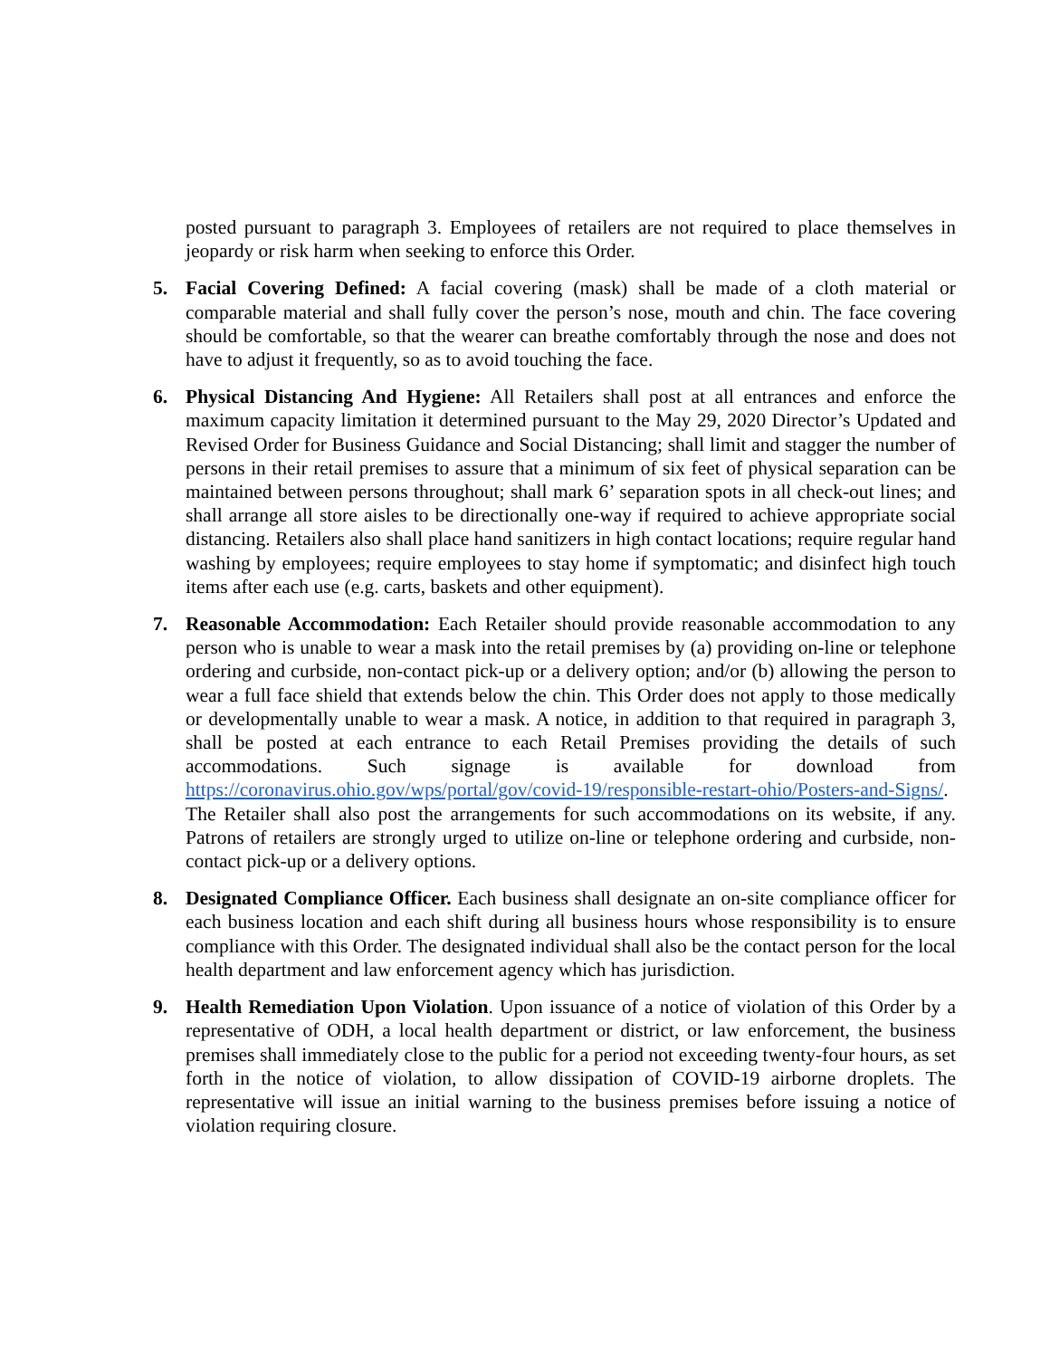posted pursuant to paragraph 3. Employees of retailers are not required to place themselves in jeopardy or risk harm when seeking to enforce this Order.
5. Facial Covering Defined: A facial covering (mask) shall be made of a cloth material or comparable material and shall fully cover the person’s nose, mouth and chin. The face covering should be comfortable, so that the wearer can breathe comfortably through the nose and does not have to adjust it frequently, so as to avoid touching the face.
6. Physical Distancing And Hygiene: All Retailers shall post at all entrances and enforce the maximum capacity limitation it determined pursuant to the May 29, 2020 Director’s Updated and Revised Order for Business Guidance and Social Distancing; shall limit and stagger the number of persons in their retail premises to assure that a minimum of six feet of physical separation can be maintained between persons throughout; shall mark 6’ separation spots in all check-out lines; and shall arrange all store aisles to be directionally one-way if required to achieve appropriate social distancing. Retailers also shall place hand sanitizers in high contact locations; require regular hand washing by employees; require employees to stay home if symptomatic; and disinfect high touch items after each use (e.g. carts, baskets and other equipment).
7. Reasonable Accommodation: Each Retailer should provide reasonable accommodation to any person who is unable to wear a mask into the retail premises by (a) providing on-line or telephone ordering and curbside, non-contact pick-up or a delivery option; and/or (b) allowing the person to wear a full face shield that extends below the chin. This Order does not apply to those medically or developmentally unable to wear a mask. A notice, in addition to that required in paragraph 3, shall be posted at each entrance to each Retail Premises providing the details of such accommodations. Such signage is available for download from https://coronavirus.ohio.gov/wps/portal/gov/covid-19/responsible-restart-ohio/Posters-and-Signs/. The Retailer shall also post the arrangements for such accommodations on its website, if any. Patrons of retailers are strongly urged to utilize on-line or telephone ordering and curbside, non-contact pick-up or a delivery options.
8. Designated Compliance Officer. Each business shall designate an on-site compliance officer for each business location and each shift during all business hours whose responsibility is to ensure compliance with this Order. The designated individual shall also be the contact person for the local health department and law enforcement agency which has jurisdiction.
9. Health Remediation Upon Violation. Upon issuance of a notice of violation of this Order by a representative of ODH, a local health department or district, or law enforcement, the business premises shall immediately close to the public for a period not exceeding twenty-four hours, as set forth in the notice of violation, to allow dissipation of COVID-19 airborne droplets. The representative will issue an initial warning to the business premises before issuing a notice of violation requiring closure.